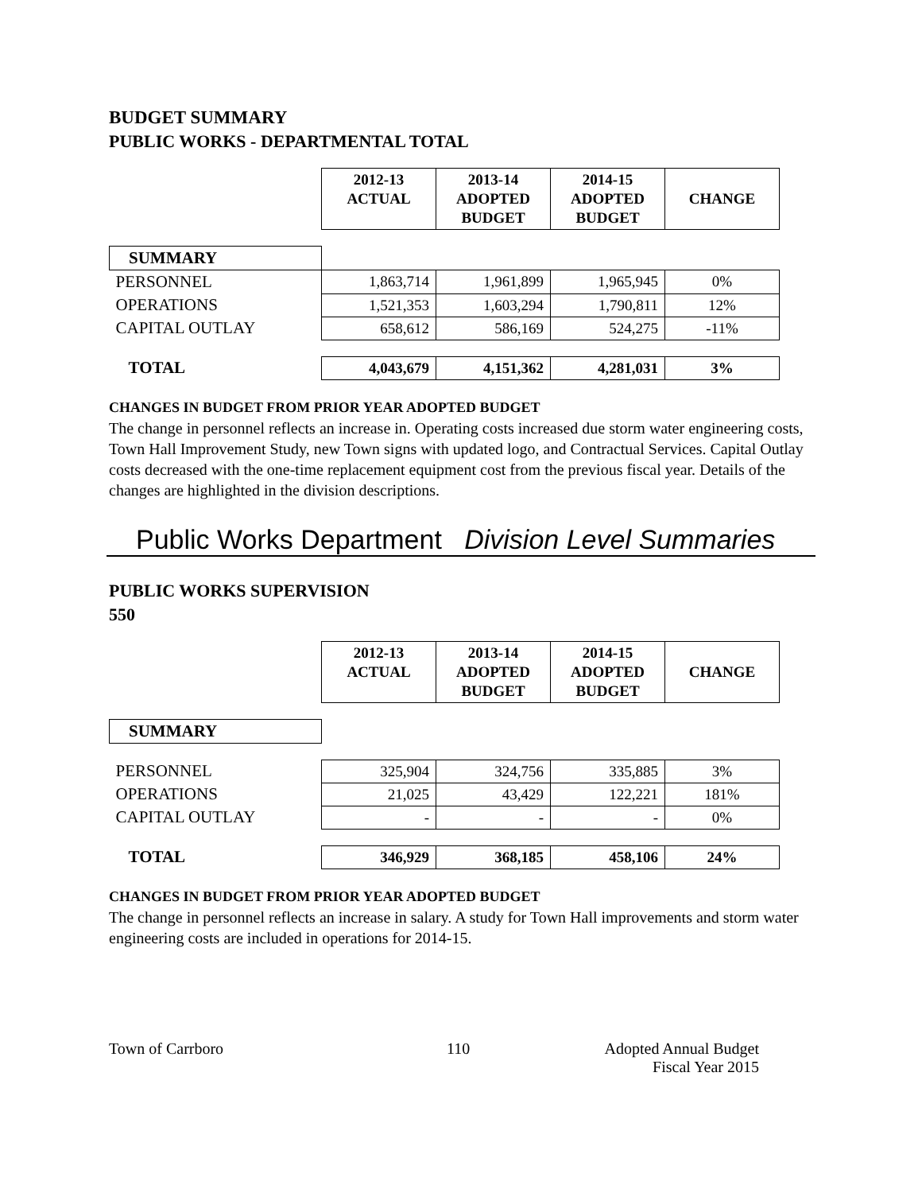BUDGET SUMMARY
PUBLIC WORKS - DEPARTMENTAL TOTAL
| | 2012-13 ACTUAL | 2013-14 ADOPTED BUDGET | 2014-15 ADOPTED BUDGET | CHANGE |
| --- | --- | --- | --- | --- |
| SUMMARY | | | | |
| PERSONNEL | 1,863,714 | 1,961,899 | 1,965,945 | 0% |
| OPERATIONS | 1,521,353 | 1,603,294 | 1,790,811 | 12% |
| CAPITAL OUTLAY | 658,612 | 586,169 | 524,275 | -11% |
| TOTAL | 4,043,679 | 4,151,362 | 4,281,031 | 3% |
CHANGES IN BUDGET FROM PRIOR YEAR ADOPTED BUDGET
The change in personnel reflects an increase in. Operating costs increased due storm water engineering costs, Town Hall Improvement Study, new Town signs with updated logo, and Contractual Services. Capital Outlay costs decreased with the one-time replacement equipment cost from the previous fiscal year. Details of the changes are highlighted in the division descriptions.
Public Works Department Division Level Summaries
PUBLIC WORKS SUPERVISION
550
| | 2012-13 ACTUAL | 2013-14 ADOPTED BUDGET | 2014-15 ADOPTED BUDGET | CHANGE |
| --- | --- | --- | --- | --- |
| SUMMARY | | | | |
| PERSONNEL | 325,904 | 324,756 | 335,885 | 3% |
| OPERATIONS | 21,025 | 43,429 | 122,221 | 181% |
| CAPITAL OUTLAY | - | - | - | 0% |
| TOTAL | 346,929 | 368,185 | 458,106 | 24% |
CHANGES IN BUDGET FROM PRIOR YEAR ADOPTED BUDGET
The change in personnel reflects an increase in salary. A study for Town Hall improvements and storm water engineering costs are included in operations for 2014-15.
Town of Carrboro 110 Adopted Annual Budget
Fiscal Year 2015